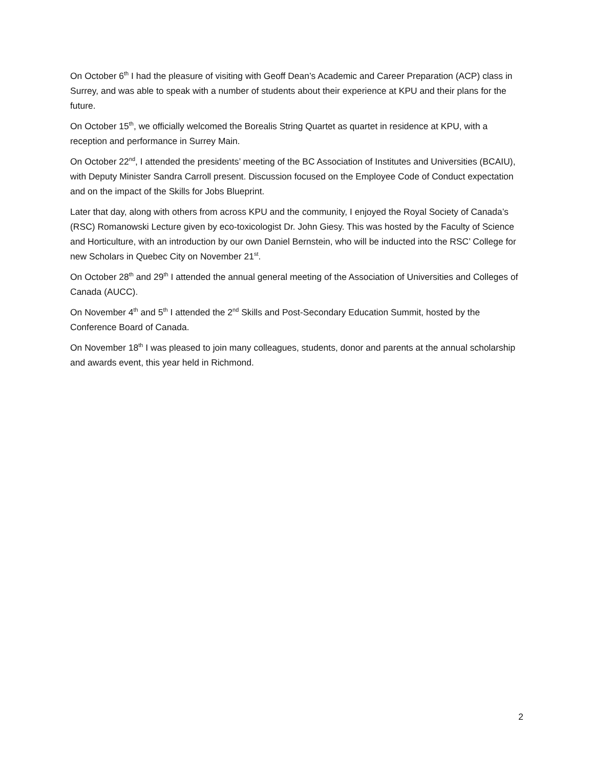On October 6<sup>th</sup> I had the pleasure of visiting with Geoff Dean’s Academic and Career Preparation (ACP) class in Surrey, and was able to speak with a number of students about their experience at KPU and their plans for the future.
On October 15<sup>th</sup>, we officially welcomed the Borealis String Quartet as quartet in residence at KPU, with a reception and performance in Surrey Main.
On October 22<sup>nd</sup>, I attended the presidents’ meeting of the BC Association of Institutes and Universities (BCAIU), with Deputy Minister Sandra Carroll present. Discussion focused on the Employee Code of Conduct expectation and on the impact of the Skills for Jobs Blueprint.
Later that day, along with others from across KPU and the community, I enjoyed the Royal Society of Canada’s (RSC) Romanowski Lecture given by eco-toxicologist Dr. John Giesy. This was hosted by the Faculty of Science and Horticulture, with an introduction by our own Daniel Bernstein, who will be inducted into the RSC’ College for new Scholars in Quebec City on November 21<sup>st</sup>.
On October 28<sup>th</sup> and 29<sup>th</sup> I attended the annual general meeting of the Association of Universities and Colleges of Canada (AUCC).
On November 4<sup>th</sup> and 5<sup>th</sup> I attended the 2<sup>nd</sup> Skills and Post-Secondary Education Summit, hosted by the Conference Board of Canada.
On November 18<sup>th</sup> I was pleased to join many colleagues, students, donor and parents at the annual scholarship and awards event, this year held in Richmond.
2